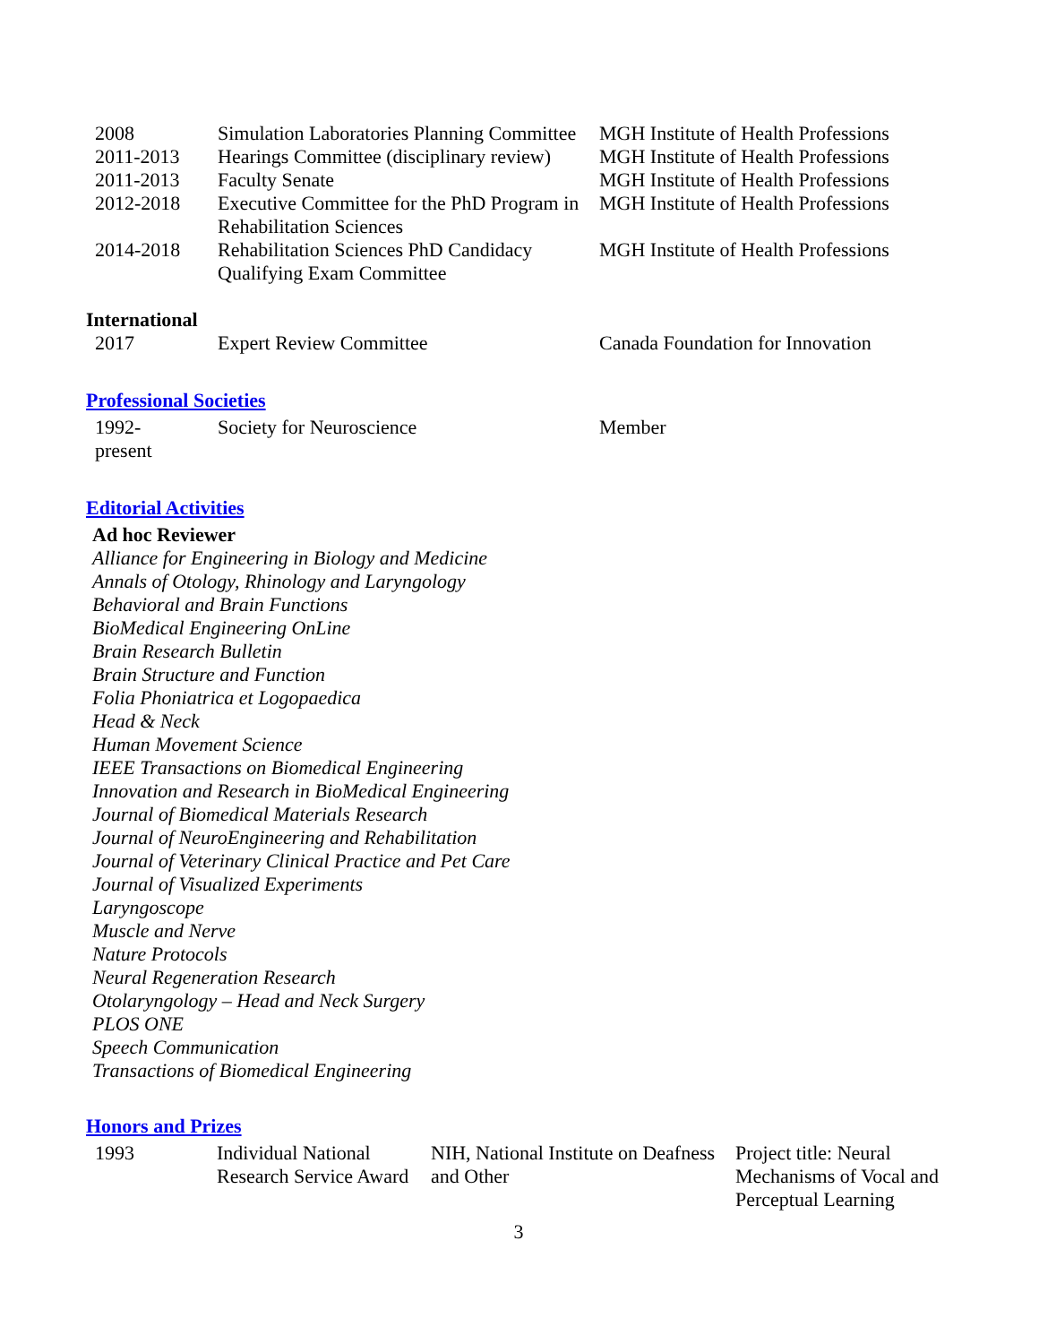| 2008 | Simulation Laboratories Planning Committee | MGH Institute of Health Professions |
| 2011-2013 | Hearings Committee (disciplinary review) | MGH Institute of Health Professions |
| 2011-2013 | Faculty Senate | MGH Institute of Health Professions |
| 2012-2018 | Executive Committee for the PhD Program in Rehabilitation Sciences | MGH Institute of Health Professions |
| 2014-2018 | Rehabilitation Sciences PhD Candidacy Qualifying Exam Committee | MGH Institute of Health Professions |
International
| 2017 | Expert Review Committee | Canada Foundation for Innovation |
Professional Societies
| 1992- present | Society for Neuroscience | Member |
Editorial Activities
Ad hoc Reviewer
Alliance for Engineering in Biology and Medicine
Annals of Otology, Rhinology and Laryngology
Behavioral and Brain Functions
BioMedical Engineering OnLine
Brain Research Bulletin
Brain Structure and Function
Folia Phoniatrica et Logopaedica
Head & Neck
Human Movement Science
IEEE Transactions on Biomedical Engineering
Innovation and Research in BioMedical Engineering
Journal of Biomedical Materials Research
Journal of NeuroEngineering and Rehabilitation
Journal of Veterinary Clinical Practice and Pet Care
Journal of Visualized Experiments
Laryngoscope
Muscle and Nerve
Nature Protocols
Neural Regeneration Research
Otolaryngology – Head and Neck Surgery
PLOS ONE
Speech Communication
Transactions of Biomedical Engineering
Honors and Prizes
| 1993 | Individual National Research Service Award | NIH, National Institute on Deafness and Other | Project title: Neural Mechanisms of Vocal and Perceptual Learning |
3